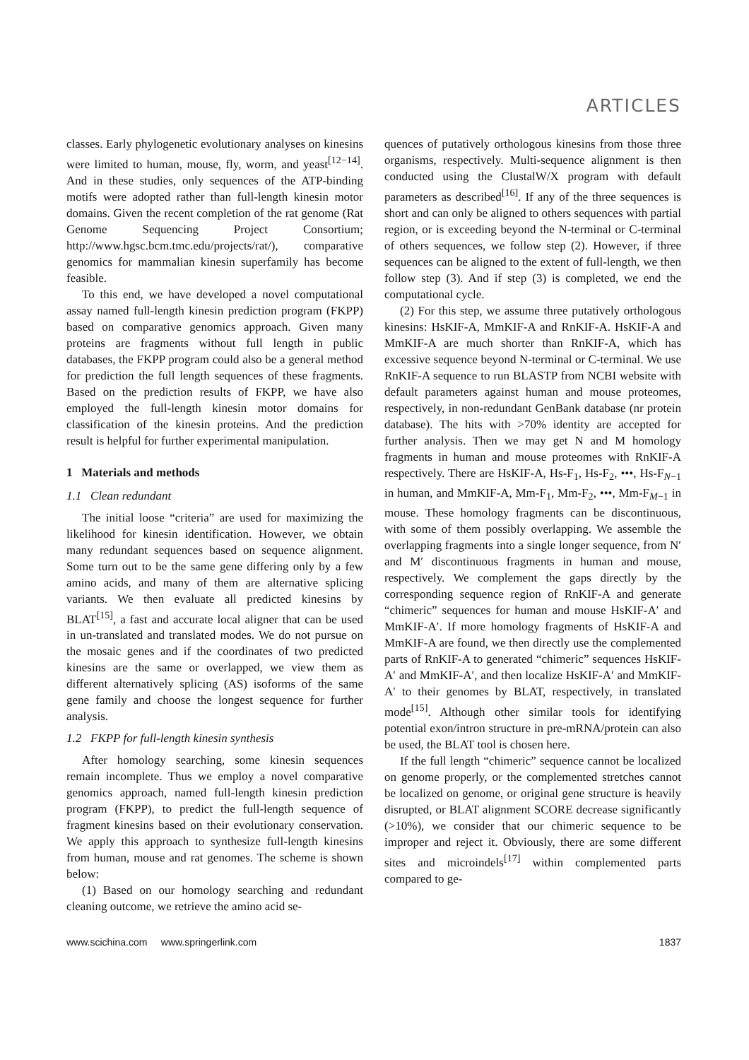ARTICLES
classes. Early phylogenetic evolutionary analyses on kinesins were limited to human, mouse, fly, worm, and yeast<sup>[12−14]</sup>. And in these studies, only sequences of the ATP-binding motifs were adopted rather than full-length kinesin motor domains. Given the recent completion of the rat genome (Rat Genome Sequencing Project Consortium; http://www.hgsc.bcm.tmc.edu/projects/rat/), comparative genomics for mammalian kinesin superfamily has become feasible.
To this end, we have developed a novel computational assay named full-length kinesin prediction program (FKPP) based on comparative genomics approach. Given many proteins are fragments without full length in public databases, the FKPP program could also be a general method for prediction the full length sequences of these fragments. Based on the prediction results of FKPP, we have also employed the full-length kinesin motor domains for classification of the kinesin proteins. And the prediction result is helpful for further experimental manipulation.
1 Materials and methods
1.1 Clean redundant
The initial loose “criteria” are used for maximizing the likelihood for kinesin identification. However, we obtain many redundant sequences based on sequence alignment. Some turn out to be the same gene differing only by a few amino acids, and many of them are alternative splicing variants. We then evaluate all predicted kinesins by BLAT<sup>[15]</sup>, a fast and accurate local aligner that can be used in un-translated and translated modes. We do not pursue on the mosaic genes and if the coordinates of two predicted kinesins are the same or overlapped, we view them as different alternatively splicing (AS) isoforms of the same gene family and choose the longest sequence for further analysis.
1.2 FKPP for full-length kinesin synthesis
After homology searching, some kinesin sequences remain incomplete. Thus we employ a novel comparative genomics approach, named full-length kinesin prediction program (FKPP), to predict the full-length sequence of fragment kinesins based on their evolutionary conservation. We apply this approach to synthesize full-length kinesins from human, mouse and rat genomes. The scheme is shown below:
(1) Based on our homology searching and redundant cleaning outcome, we retrieve the amino acid se-
quences of putatively orthologous kinesins from those three organisms, respectively. Multi-sequence alignment is then conducted using the ClustalW/X program with default parameters as described<sup>[16]</sup>. If any of the three sequences is short and can only be aligned to others sequences with partial region, or is exceeding beyond the N-terminal or C-terminal of others sequences, we follow step (2). However, if three sequences can be aligned to the extent of full-length, we then follow step (3). And if step (3) is completed, we end the computational cycle.
(2) For this step, we assume three putatively orthologous kinesins: HsKIF-A, MmKIF-A and RnKIF-A. HsKIF-A and MmKIF-A are much shorter than RnKIF-A, which has excessive sequence beyond N-terminal or C-terminal. We use RnKIF-A sequence to run BLASTP from NCBI website with default parameters against human and mouse proteomes, respectively, in non-redundant GenBank database (nr protein database). The hits with >70% identity are accepted for further analysis. Then we may get N and M homology fragments in human and mouse proteomes with RnKIF-A respectively. There are HsKIF-A, Hs-F<sub>1</sub>, Hs-F<sub>2</sub>, •••, Hs-F<sub>N−1</sub> in human, and MmKIF-A, Mm-F<sub>1</sub>, Mm-F<sub>2</sub>, •••, Mm-F<sub>M−1</sub> in mouse. These homology fragments can be discontinuous, with some of them possibly overlapping. We assemble the overlapping fragments into a single longer sequence, from N′ and M′ discontinuous fragments in human and mouse, respectively. We complement the gaps directly by the corresponding sequence region of RnKIF-A and generate “chimeric” sequences for human and mouse HsKIF-A′ and MmKIF-A′. If more homology fragments of HsKIF-A and MmKIF-A are found, we then directly use the complemented parts of RnKIF-A to generated “chimeric” sequences HsKIF-A′ and MmKIF-A′, and then localize HsKIF-A′ and MmKIF-A′ to their genomes by BLAT, respectively, in translated mode<sup>[15]</sup>. Although other similar tools for identifying potential exon/intron structure in pre-mRNA/protein can also be used, the BLAT tool is chosen here.
If the full length “chimeric” sequence cannot be localized on genome properly, or the complemented stretches cannot be localized on genome, or original gene structure is heavily disrupted, or BLAT alignment SCORE decrease significantly (>10%), we consider that our chimeric sequence to be improper and reject it. Obviously, there are some different sites and microindels<sup>[17]</sup> within complemented parts compared to ge-
www.scichina.com www.springerlink.com 1837